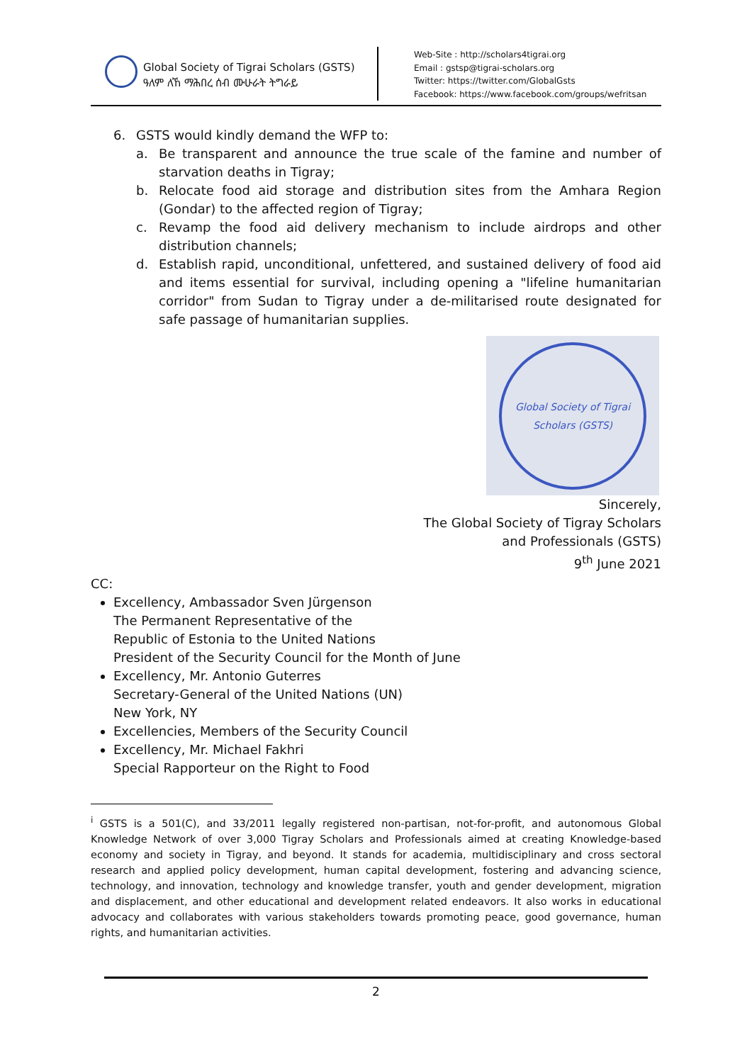Global Society of Tigrai Scholars (GSTS)
ዓለም ለኸ ማሕበረ ሰብ ሙሁራት ትግራይ
Web-Site : http://scholars4tigrai.org
Email : gstsp@tigrai-scholars.org
Twitter: https://twitter.com/GlobalGsts
Facebook: https://www.facebook.com/groups/wefritsan
6. GSTS would kindly demand the WFP to:
a. Be transparent and announce the true scale of the famine and number of starvation deaths in Tigray;
b. Relocate food aid storage and distribution sites from the Amhara Region (Gondar) to the affected region of Tigray;
c. Revamp the food aid delivery mechanism to include airdrops and other distribution channels;
d. Establish rapid, unconditional, unfettered, and sustained delivery of food aid and items essential for survival, including opening a "lifeline humanitarian corridor" from Sudan to Tigray under a de-militarised route designated for safe passage of humanitarian supplies.
Global Society of Tigrai Scholars (GSTS)
Sincerely,
The Global Society of Tigray Scholars
and Professionals (GSTS)
9<sup>th</sup> June 2021
CC:
Excellency, Ambassador Sven Jürgenson
The Permanent Representative of the
Republic of Estonia to the United Nations
President of the Security Council for the Month of June
Excellency, Mr. Antonio Guterres
Secretary-General of the United Nations (UN)
New York, NY
Excellencies, Members of the Security Council
Excellency, Mr. Michael Fakhri
Special Rapporteur on the Right to Food
<sup>i</sup> GSTS is a 501(C), and 33/2011 legally registered non-partisan, not-for-profit, and autonomous Global Knowledge Network of over 3,000 Tigray Scholars and Professionals aimed at creating Knowledge-based economy and society in Tigray, and beyond. It stands for academia, multidisciplinary and cross sectoral research and applied policy development, human capital development, fostering and advancing science, technology, and innovation, technology and knowledge transfer, youth and gender development, migration and displacement, and other educational and development related endeavors. It also works in educational advocacy and collaborates with various stakeholders towards promoting peace, good governance, human rights, and humanitarian activities.
2